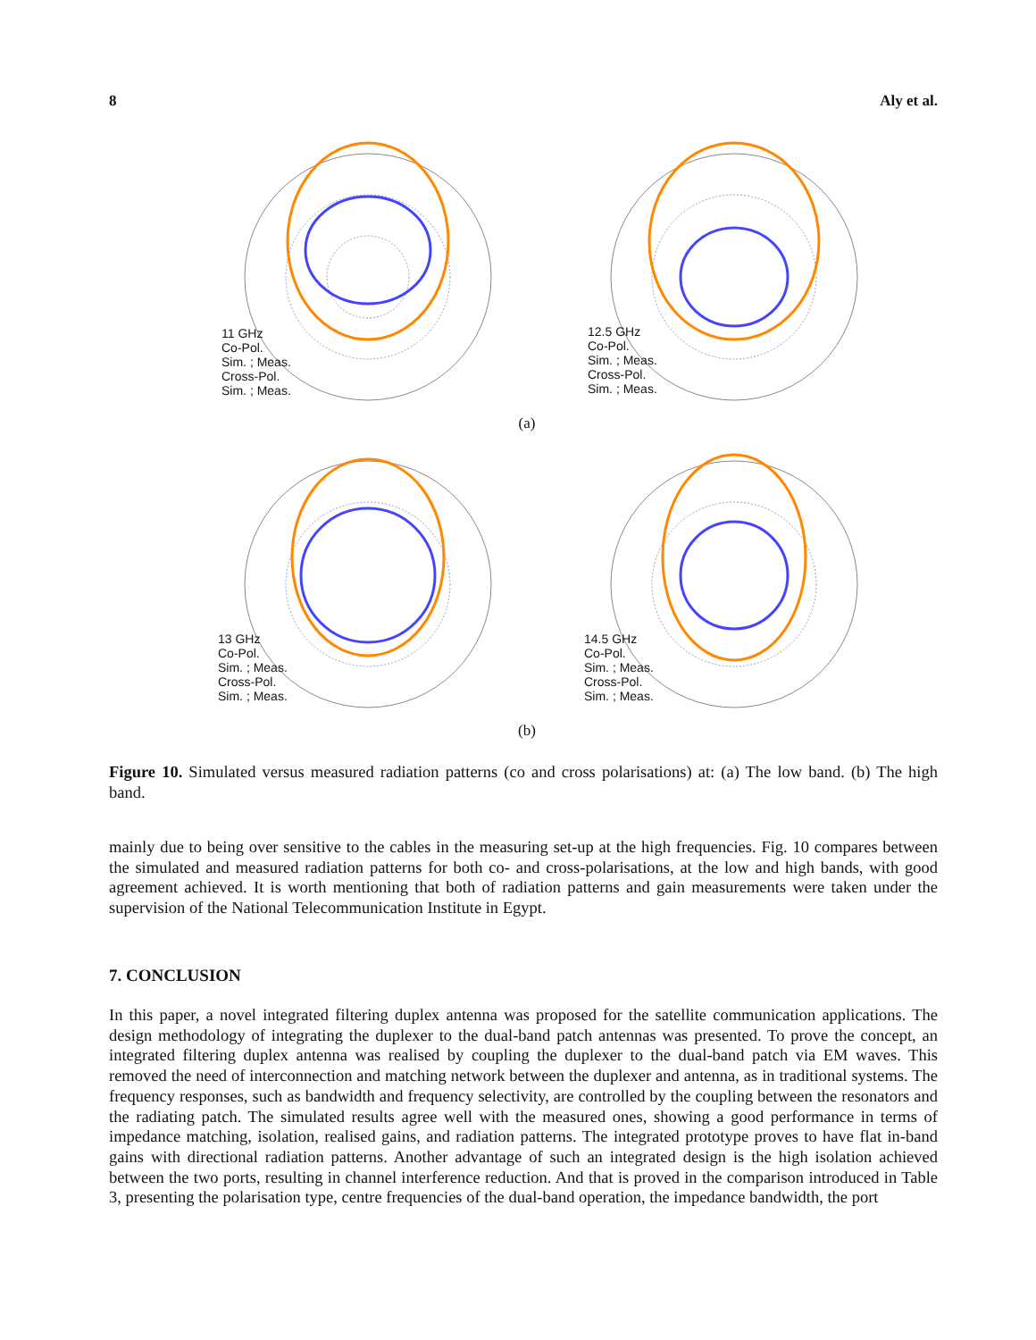8 Aly et al.
11 GHz
Co-Pol.
Sim. ; Meas.
Cross-Pol.
Sim. ; Meas.
12.5 GHz
Co-Pol.
Sim. ; Meas.
Cross-Pol.
Sim. ; Meas.
(a)
13 GHz
Co-Pol.
Sim. ; Meas.
Cross-Pol.
Sim. ; Meas.
14.5 GHz
Co-Pol.
Sim. ; Meas.
Cross-Pol.
Sim. ; Meas.
(b)
Figure 10. Simulated versus measured radiation patterns (co and cross polarisations) at: (a) The low band. (b) The high band.
mainly due to being over sensitive to the cables in the measuring set-up at the high frequencies. Fig. 10 compares between the simulated and measured radiation patterns for both co- and cross-polarisations, at the low and high bands, with good agreement achieved. It is worth mentioning that both of radiation patterns and gain measurements were taken under the supervision of the National Telecommunication Institute in Egypt.
7. CONCLUSION
In this paper, a novel integrated filtering duplex antenna was proposed for the satellite communication applications. The design methodology of integrating the duplexer to the dual-band patch antennas was presented. To prove the concept, an integrated filtering duplex antenna was realised by coupling the duplexer to the dual-band patch via EM waves. This removed the need of interconnection and matching network between the duplexer and antenna, as in traditional systems. The frequency responses, such as bandwidth and frequency selectivity, are controlled by the coupling between the resonators and the radiating patch. The simulated results agree well with the measured ones, showing a good performance in terms of impedance matching, isolation, realised gains, and radiation patterns. The integrated prototype proves to have flat in-band gains with directional radiation patterns. Another advantage of such an integrated design is the high isolation achieved between the two ports, resulting in channel interference reduction. And that is proved in the comparison introduced in Table 3, presenting the polarisation type, centre frequencies of the dual-band operation, the impedance bandwidth, the port